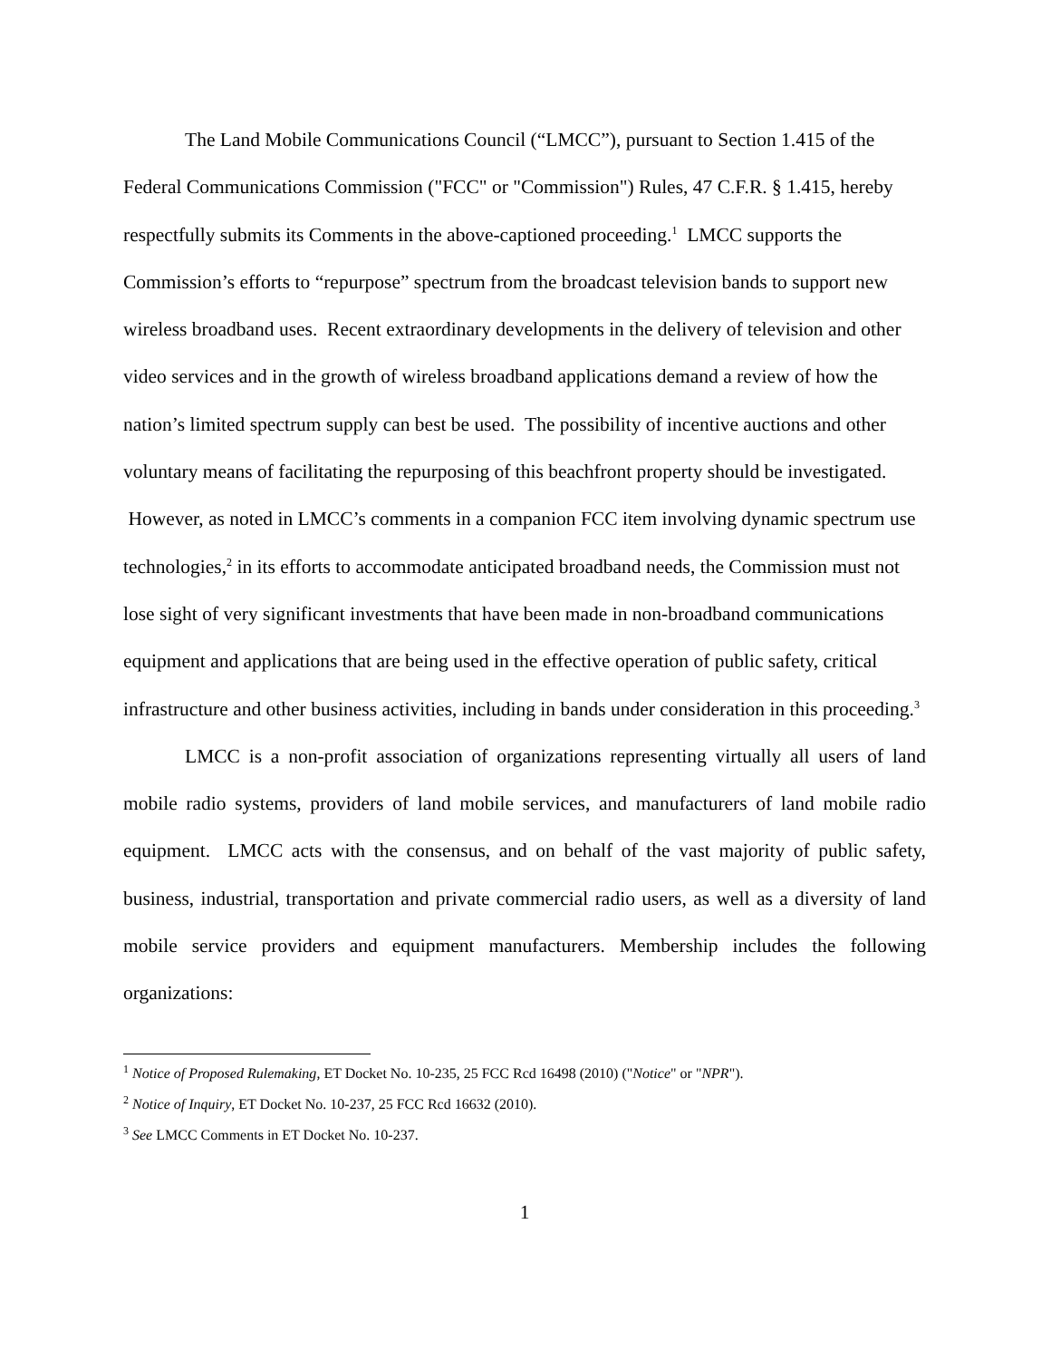The Land Mobile Communications Council (“LMCC”), pursuant to Section 1.415 of the Federal Communications Commission ("FCC" or "Commission") Rules, 47 C.F.R. § 1.415, hereby respectfully submits its Comments in the above-captioned proceeding.<sup>1</sup> LMCC supports the Commission’s efforts to “repurpose” spectrum from the broadcast television bands to support new wireless broadband uses. Recent extraordinary developments in the delivery of television and other video services and in the growth of wireless broadband applications demand a review of how the nation’s limited spectrum supply can best be used. The possibility of incentive auctions and other voluntary means of facilitating the repurposing of this beachfront property should be investigated. However, as noted in LMCC’s comments in a companion FCC item involving dynamic spectrum use technologies,<sup>2</sup> in its efforts to accommodate anticipated broadband needs, the Commission must not lose sight of very significant investments that have been made in non-broadband communications equipment and applications that are being used in the effective operation of public safety, critical infrastructure and other business activities, including in bands under consideration in this proceeding.<sup>3</sup>
LMCC is a non-profit association of organizations representing virtually all users of land mobile radio systems, providers of land mobile services, and manufacturers of land mobile radio equipment. LMCC acts with the consensus, and on behalf of the vast majority of public safety, business, industrial, transportation and private commercial radio users, as well as a diversity of land mobile service providers and equipment manufacturers. Membership includes the following organizations:
<sup>1</sup> Notice of Proposed Rulemaking, ET Docket No. 10-235, 25 FCC Rcd 16498 (2010) ("Notice" or "NPR").
<sup>2</sup> Notice of Inquiry, ET Docket No. 10-237, 25 FCC Rcd 16632 (2010).
<sup>3</sup> See LMCC Comments in ET Docket No. 10-237.
1